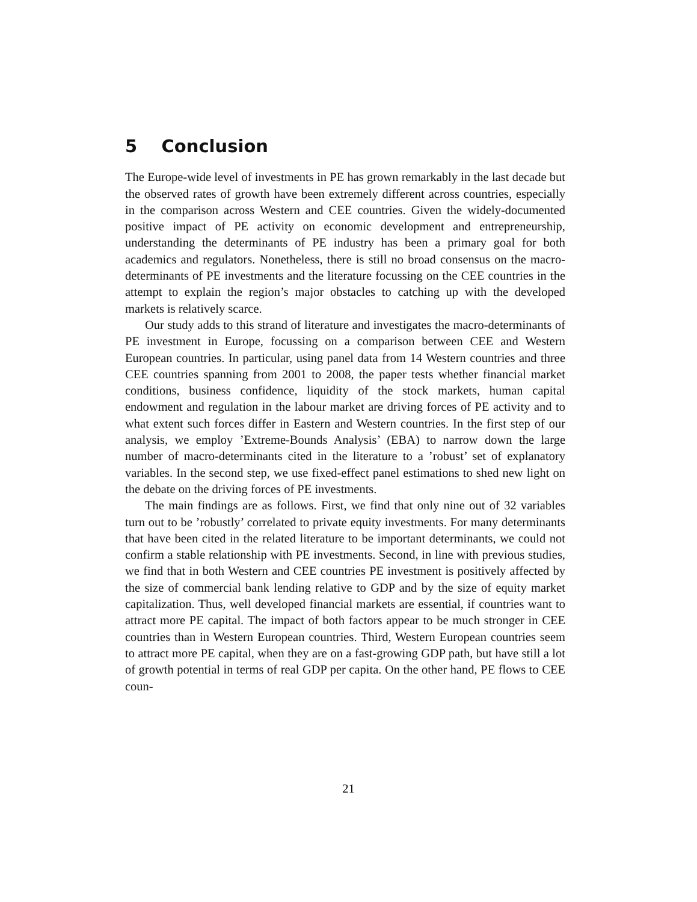5 Conclusion
The Europe-wide level of investments in PE has grown remarkably in the last decade but the observed rates of growth have been extremely different across countries, especially in the comparison across Western and CEE countries. Given the widely-documented positive impact of PE activity on economic development and entrepreneurship, understanding the determinants of PE industry has been a primary goal for both academics and regulators. Nonetheless, there is still no broad consensus on the macro-determinants of PE investments and the literature focussing on the CEE countries in the attempt to explain the region’s major obstacles to catching up with the developed markets is relatively scarce.
Our study adds to this strand of literature and investigates the macro-determinants of PE investment in Europe, focussing on a comparison between CEE and Western European countries. In particular, using panel data from 14 Western countries and three CEE countries spanning from 2001 to 2008, the paper tests whether financial market conditions, business confidence, liquidity of the stock markets, human capital endowment and regulation in the labour market are driving forces of PE activity and to what extent such forces differ in Eastern and Western countries. In the first step of our analysis, we employ ’Extreme-Bounds Analysis’ (EBA) to narrow down the large number of macro-determinants cited in the literature to a ’robust’ set of explanatory variables. In the second step, we use fixed-effect panel estimations to shed new light on the debate on the driving forces of PE investments.
The main findings are as follows. First, we find that only nine out of 32 variables turn out to be ’robustly’ correlated to private equity investments. For many determinants that have been cited in the related literature to be important determinants, we could not confirm a stable relationship with PE investments. Second, in line with previous studies, we find that in both Western and CEE countries PE investment is positively affected by the size of commercial bank lending relative to GDP and by the size of equity market capitalization. Thus, well developed financial markets are essential, if countries want to attract more PE capital. The impact of both factors appear to be much stronger in CEE countries than in Western European countries. Third, Western European countries seem to attract more PE capital, when they are on a fast-growing GDP path, but have still a lot of growth potential in terms of real GDP per capita. On the other hand, PE flows to CEE coun-
21